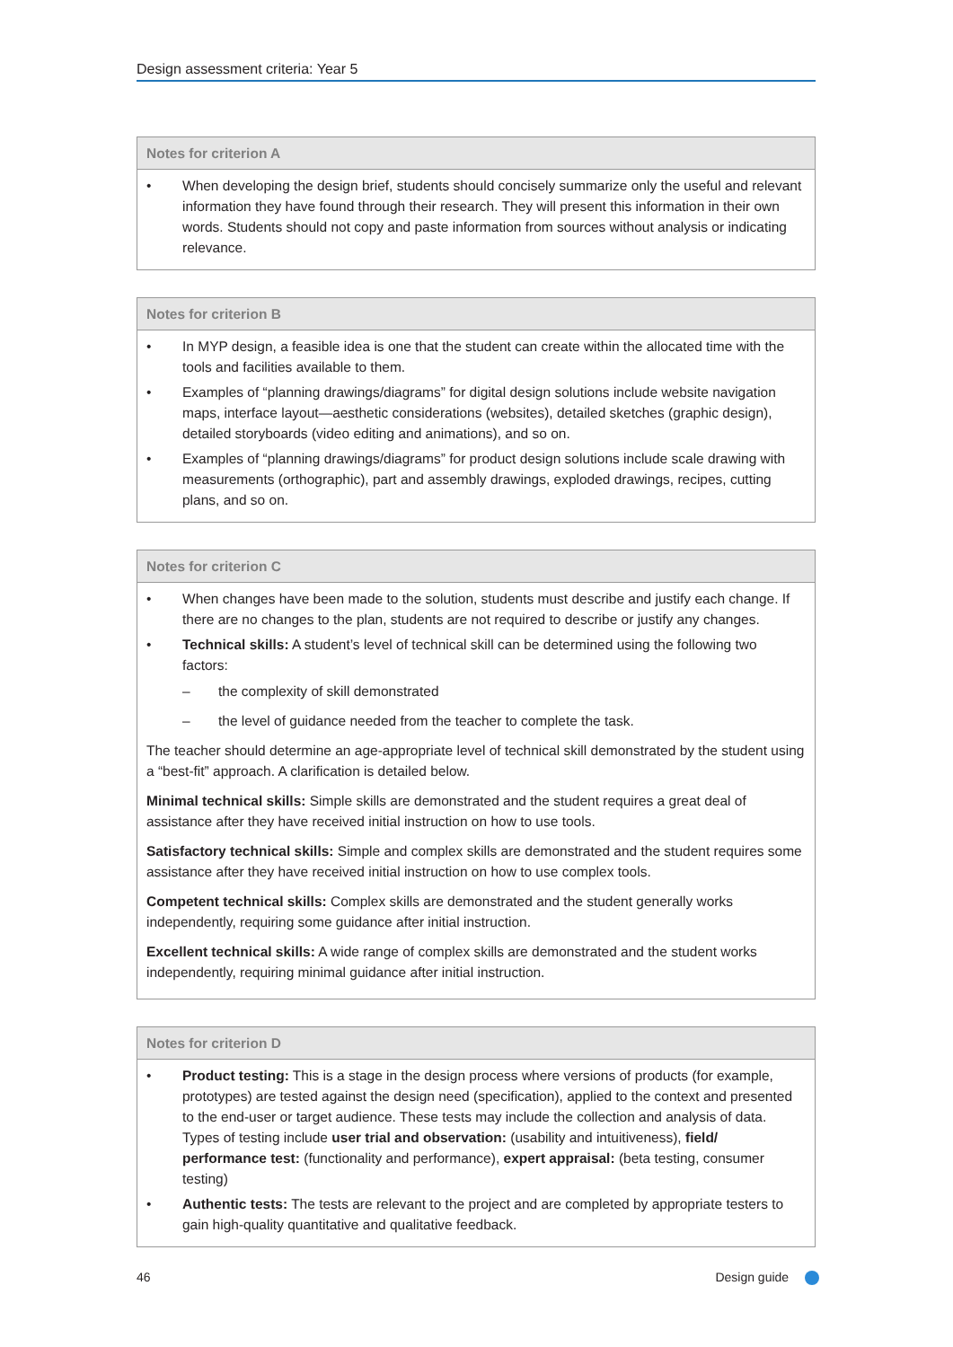Design assessment criteria: Year 5
| Notes for criterion A |
| --- |
| • When developing the design brief, students should concisely summarize only the useful and relevant information they have found through their research. They will present this information in their own words. Students should not copy and paste information from sources without analysis or indicating relevance. |
| Notes for criterion B |
| --- |
| • In MYP design, a feasible idea is one that the student can create within the allocated time with the tools and facilities available to them. • Examples of “planning drawings/diagrams” for digital design solutions include website navigation maps, interface layout—aesthetic considerations (websites), detailed sketches (graphic design), detailed storyboards (video editing and animations), and so on. • Examples of “planning drawings/diagrams” for product design solutions include scale drawing with measurements (orthographic), part and assembly drawings, exploded drawings, recipes, cutting plans, and so on. |
| Notes for criterion C |
| --- |
| • When changes have been made to the solution, students must describe and justify each change. If there are no changes to the plan, students are not required to describe or justify any changes. • Technical skills: A student’s level of technical skill can be determined using the following two factors: – the complexity of skill demonstrated – the level of guidance needed from the teacher to complete the task. The teacher should determine an age-appropriate level of technical skill demonstrated by the student using a “best-fit” approach. A clarification is detailed below. Minimal technical skills: Simple skills are demonstrated and the student requires a great deal of assistance after they have received initial instruction on how to use tools. Satisfactory technical skills: Simple and complex skills are demonstrated and the student requires some assistance after they have received initial instruction on how to use complex tools. Competent technical skills: Complex skills are demonstrated and the student generally works independently, requiring some guidance after initial instruction. Excellent technical skills: A wide range of complex skills are demonstrated and the student works independently, requiring minimal guidance after initial instruction. |
| Notes for criterion D |
| --- |
| • Product testing: This is a stage in the design process where versions of products (for example, prototypes) are tested against the design need (specification), applied to the context and presented to the end-user or target audience. These tests may include the collection and analysis of data. Types of testing include user trial and observation: (usability and intuitiveness), field/ performance test: (functionality and performance), expert appraisal: (beta testing, consumer testing) • Authentic tests: The tests are relevant to the project and are completed by appropriate testers to gain high-quality quantitative and qualitative feedback. |
46 Design guide